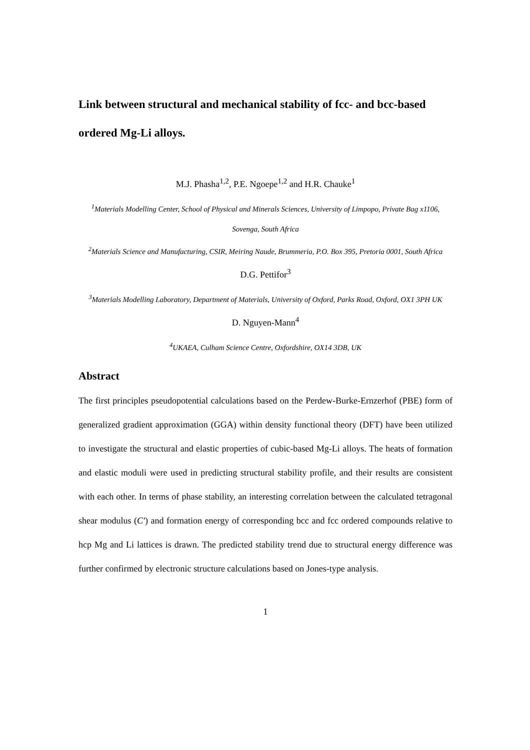Link between structural and mechanical stability of fcc- and bcc-based ordered Mg-Li alloys.
M.J. Phasha<sup>1,2</sup>, P.E. Ngoepe<sup>1,2</sup> and H.R. Chauke<sup>1</sup>
<sup>1</sup> Materials Modelling Center, School of Physical and Minerals Sciences, University of Limpopo, Private Bag x1106, Sovenga, South Africa
<sup>2</sup> Materials Science and Manufacturing, CSIR, Meiring Naude, Brummeria, P.O. Box 395, Pretoria 0001, South Africa
D.G. Pettifor<sup>3</sup>
<sup>3</sup> Materials Modelling Laboratory, Department of Materials, University of Oxford, Parks Road, Oxford, OX1 3PH UK
D. Nguyen-Mann<sup>4</sup>
<sup>4</sup> UKAEA, Culham Science Centre, Oxfordshire, OX14 3DB, UK
Abstract
The first principles pseudopotential calculations based on the Perdew-Burke-Ernzerhof (PBE) form of generalized gradient approximation (GGA) within density functional theory (DFT) have been utilized to investigate the structural and elastic properties of cubic-based Mg-Li alloys. The heats of formation and elastic moduli were used in predicting structural stability profile, and their results are consistent with each other. In terms of phase stability, an interesting correlation between the calculated tetragonal shear modulus (C′) and formation energy of corresponding bcc and fcc ordered compounds relative to hcp Mg and Li lattices is drawn. The predicted stability trend due to structural energy difference was further confirmed by electronic structure calculations based on Jones-type analysis.
1